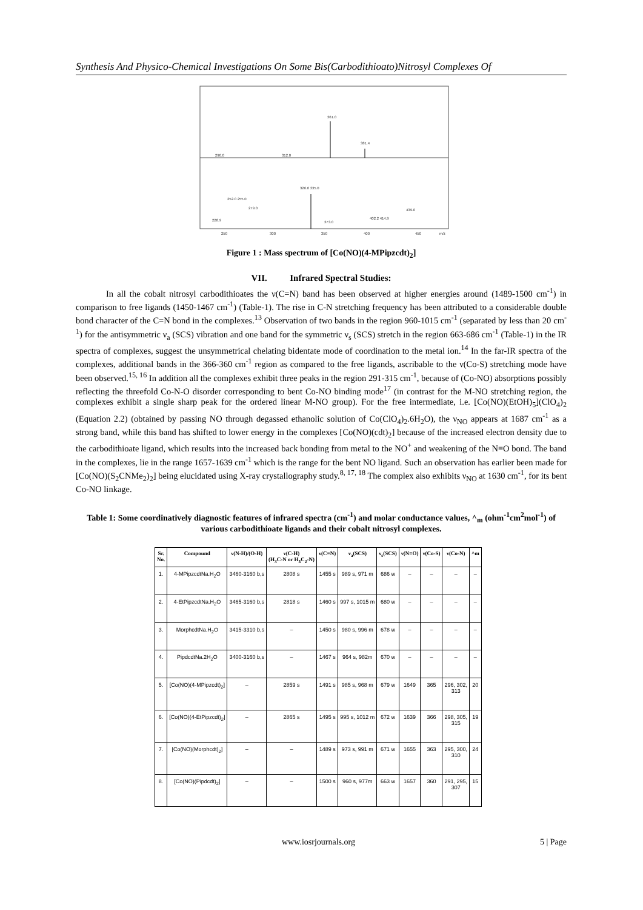Synthesis And Physico-Chemical Investigations On Some Bis(Carbodithioato)Nitrosyl Complexes Of
361.0
381.4
290.0
312.0
326.0 335.0
252.0 255.0
279.0
373.0
402.2 414.9
439.0
228.9
250
300
350
400
450
m/z
Figure 1 : Mass spectrum of [Co(NO)(4-MPipzcdt)<sub>2</sub>]
VII. Infrared Spectral Studies:
In all the cobalt nitrosyl carbodithioates the ν(C=N) band has been observed at higher energies around (1489-1500 cm<sup>-1</sup>) in comparison to free ligands (1450-1467 cm<sup>-1</sup>) (Table-1). The rise in C-N stretching frequency has been attributed to a considerable double bond character of the C=N bond in the complexes.<sup>13</sup> Observation of two bands in the region 960-1015 cm<sup>-1</sup> (separated by less than 20 cm<sup>-1</sup>) for the antisymmetric ν<sub>a</sub> (SCS) vibration and one band for the symmetric ν<sub>s</sub> (SCS) stretch in the region 663-686 cm<sup>-1</sup> (Table-1) in the IR spectra of complexes, suggest the unsymmetrical chelating bidentate mode of coordination to the metal ion.<sup>14</sup> In the far-IR spectra of the complexes, additional bands in the 366-360 cm<sup>-1</sup> region as compared to the free ligands, ascribable to the ν(Co-S) stretching mode have been observed.<sup>15, 16</sup> In addition all the complexes exhibit three peaks in the region 291-315 cm<sup>-1</sup>, because of (Co-NO) absorptions possibly reflecting the threefold Co-N-O disorder corresponding to bent Co-NO binding mode<sup>17</sup> (in contrast for the M-NO stretching region, the complexes exhibit a single sharp peak for the ordered linear M-NO group). For the free intermediate, i.e. [Co(NO)(EtOH)<sub>5</sub>](ClO<sub>4</sub>)<sub>2</sub> (Equation 2.2) (obtained by passing NO through degassed ethanolic solution of Co(ClO<sub>4</sub>)<sub>2</sub>.6H<sub>2</sub>O), the ν<sub>NO</sub> appears at 1687 cm<sup>-1</sup> as a strong band, while this band has shifted to lower energy in the complexes [Co(NO)(cdt)<sub>2</sub>] because of the increased electron density due to the carbodithioate ligand, which results into the increased back bonding from metal to the NO<sup>+</sup> and weakening of the N≡O bond. The band in the complexes, lie in the range 1657-1639 cm<sup>-1</sup> which is the range for the bent NO ligand. Such an observation has earlier been made for [Co(NO)(S<sub>2</sub>CNMe<sub>2</sub>)<sub>2</sub>] being elucidated using X-ray crystallography study.<sup>8, 17, 18</sup> The complex also exhibits ν<sub>NO</sub> at 1630 cm<sup>-1</sup>, for its bent Co-NO linkage.
Table 1: Some coordinatively diagnostic features of infrared spectra (cm<sup>-1</sup>) and molar conductance values, ^<sub>m</sub> (ohm<sup>-1</sup>cm<sup>2</sup>mol<sup>-1</sup>) of various carbodithioate ligands and their cobalt nitrosyl complexes.
| Sr. No. | Compound | ν(N-H)/(O-H) | ν(C-H) (H<sub>3</sub>C-N or H<sub>5</sub>C<sub>2</sub>-N) | ν(C=N) | ν<sub>a</sub>(SCS) | ν<sub>s</sub>(SCS) | ν(N≡O) | ν(Co-S) | ν(Co-N) | ^m |
| --- | --- | --- | --- | --- | --- | --- | --- | --- | --- | --- |
| 1. | 4-MPipzcdtNa.H<sub>2</sub>O | 3460-3160 b,s | 2808 s | 1455 s | 989 s, 971 m | 686 w | – | – | – | – |
| 2. | 4-EtPipzcdtNa.H<sub>2</sub>O | 3465-3160 b,s | 2818 s | 1460 s | 997 s, 1015 m | 680 w | – | – | – | – |
| 3. | MorphcdtNa.H<sub>2</sub>O | 3415-3310 b,s | – | 1450 s | 980 s, 996 m | 678 w | – | – | – | – |
| 4. | PipdcdtNa.2H<sub>2</sub>O | 3400-3160 b,s | – | 1467 s | 964 s, 982m | 670 w | – | – | – | – |
| 5. | [Co(NO)(4-MPipzcdt)<sub>2</sub>] | – | 2859 s | 1491 s | 985 s, 968 m | 679 w | 1649 | 365 | 296, 302, 313 | 20 |
| 6. | [Co(NO)(4-EtPipzcdt)<sub>2</sub>] | – | 2865 s | 1495 s | 995 s, 1012 m | 672 w | 1639 | 366 | 298, 305, 315 | 19 |
| 7. | [Co(NO)(Morphcdt)<sub>2</sub>] | – | – | 1489 s | 973 s, 991 m | 671 w | 1655 | 363 | 295, 300, 310 | 24 |
| 8. | [Co(NO)(Pipdcdt)<sub>2</sub>] | – | – | 1500 s | 960 s, 977m | 663 w | 1657 | 360 | 291, 295, 307 | 15 |
www.iosrjournals.org 5 | Page